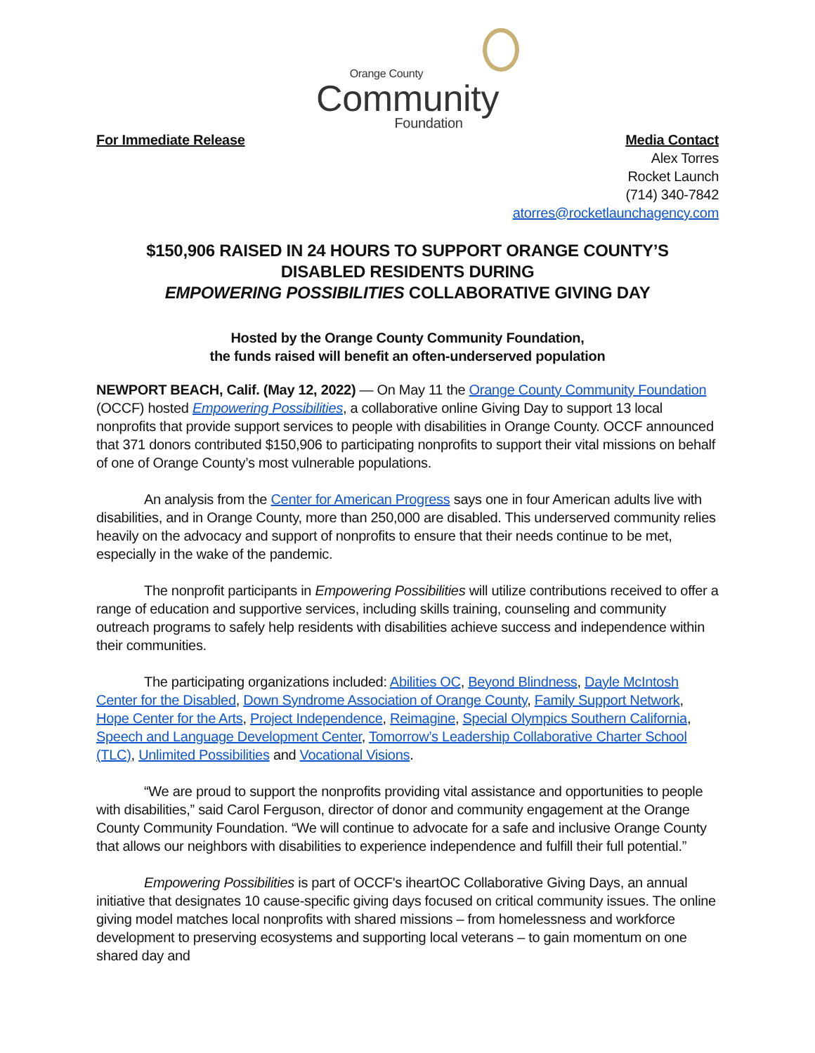Orange County
Community
Foundation
For Immediate Release Media Contact
Alex Torres
Rocket Launch
(714) 340-7842
atorres@rocketlaunchagency.com
$150,906 RAISED IN 24 HOURS TO SUPPORT ORANGE COUNTY’S
DISABLED RESIDENTS DURING
EMPOWERING POSSIBILITIES COLLABORATIVE GIVING DAY
Hosted by the Orange County Community Foundation,
the funds raised will benefit an often-underserved population
NEWPORT BEACH, Calif. (May 12, 2022) — On May 11 the Orange County Community Foundation (OCCF) hosted Empowering Possibilities, a collaborative online Giving Day to support 13 local nonprofits that provide support services to people with disabilities in Orange County. OCCF announced that 371 donors contributed $150,906 to participating nonprofits to support their vital missions on behalf of one of Orange County’s most vulnerable populations.
An analysis from the Center for American Progress says one in four American adults live with disabilities, and in Orange County, more than 250,000 are disabled. This underserved community relies heavily on the advocacy and support of nonprofits to ensure that their needs continue to be met, especially in the wake of the pandemic.
The nonprofit participants in Empowering Possibilities will utilize contributions received to offer a range of education and supportive services, including skills training, counseling and community outreach programs to safely help residents with disabilities achieve success and independence within their communities.
The participating organizations included: Abilities OC, Beyond Blindness, Dayle McIntosh Center for the Disabled, Down Syndrome Association of Orange County, Family Support Network, Hope Center for the Arts, Project Independence, Reimagine, Special Olympics Southern California, Speech and Language Development Center, Tomorrow’s Leadership Collaborative Charter School (TLC), Unlimited Possibilities and Vocational Visions.
“We are proud to support the nonprofits providing vital assistance and opportunities to people with disabilities,” said Carol Ferguson, director of donor and community engagement at the Orange County Community Foundation. “We will continue to advocate for a safe and inclusive Orange County that allows our neighbors with disabilities to experience independence and fulfill their full potential.”
Empowering Possibilities is part of OCCF's iheartOC Collaborative Giving Days, an annual initiative that designates 10 cause-specific giving days focused on critical community issues. The online giving model matches local nonprofits with shared missions – from homelessness and workforce development to preserving ecosystems and supporting local veterans – to gain momentum on one shared day and